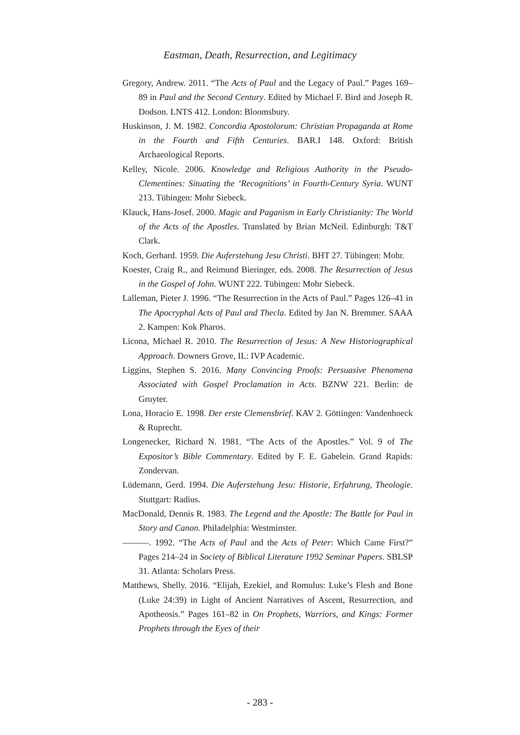Eastman, Death, Resurrection, and Legitimacy
Gregory, Andrew. 2011. “The Acts of Paul and the Legacy of Paul.” Pages 169–89 in Paul and the Second Century. Edited by Michael F. Bird and Joseph R. Dodson. LNTS 412. London: Bloomsbury.
Huskinson, J. M. 1982. Concordia Apostolorum: Christian Propaganda at Rome in the Fourth and Fifth Centuries. BAR.I 148. Oxford: British Archaeological Reports.
Kelley, Nicole. 2006. Knowledge and Religious Authority in the Pseudo-Clementines: Situating the ‘Recognitions’ in Fourth-Century Syria. WUNT 213. Tübingen: Mohr Siebeck.
Klauck, Hans-Josef. 2000. Magic and Paganism in Early Christianity: The World of the Acts of the Apostles. Translated by Brian McNeil. Edinburgh: T&T Clark.
Koch, Gerhard. 1959. Die Auferstehung Jesu Christi. BHT 27. Tübingen: Mohr.
Koester, Craig R., and Reimund Bieringer, eds. 2008. The Resurrection of Jesus in the Gospel of John. WUNT 222. Tübingen: Mohr Siebeck.
Lalleman, Pieter J. 1996. “The Resurrection in the Acts of Paul.” Pages 126–41 in The Apocryphal Acts of Paul and Thecla. Edited by Jan N. Bremmer. SAAA 2. Kampen: Kok Pharos.
Licona, Michael R. 2010. The Resurrection of Jesus: A New Historiographical Approach. Downers Grove, IL: IVP Academic.
Liggins, Stephen S. 2016. Many Convincing Proofs: Persuasive Phenomena Associated with Gospel Proclamation in Acts. BZNW 221. Berlin: de Gruyter.
Lona, Horacio E. 1998. Der erste Clemensbrief. KAV 2. Göttingen: Vandenhoeck & Ruprecht.
Longenecker, Richard N. 1981. “The Acts of the Apostles.” Vol. 9 of The Expositor’s Bible Commentary. Edited by F. E. Gabelein. Grand Rapids: Zondervan.
Lüdemann, Gerd. 1994. Die Auferstehung Jesu: Historie, Erfahrung, Theologie. Stuttgart: Radius.
MacDonald, Dennis R. 1983. The Legend and the Apostle: The Battle for Paul in Story and Canon. Philadelphia: Westminster.
———. 1992. “The Acts of Paul and the Acts of Peter: Which Came First?” Pages 214–24 in Society of Biblical Literature 1992 Seminar Papers. SBLSP 31. Atlanta: Scholars Press.
Matthews, Shelly. 2016. “Elijah, Ezekiel, and Romulus: Luke’s Flesh and Bone (Luke 24:39) in Light of Ancient Narratives of Ascent, Resurrection, and Apotheosis.” Pages 161–82 in On Prophets, Warriors, and Kings: Former Prophets through the Eyes of their
- 283 -